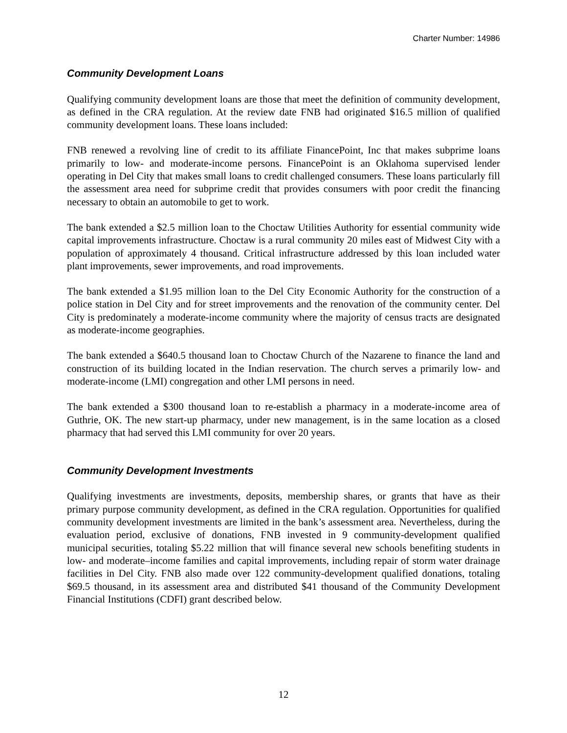Charter Number: 14986
Community Development Loans
Qualifying community development loans are those that meet the definition of community development, as defined in the CRA regulation. At the review date FNB had originated $16.5 million of qualified community development loans. These loans included:
FNB renewed a revolving line of credit to its affiliate FinancePoint, Inc that makes subprime loans primarily to low- and moderate-income persons. FinancePoint is an Oklahoma supervised lender operating in Del City that makes small loans to credit challenged consumers. These loans particularly fill the assessment area need for subprime credit that provides consumers with poor credit the financing necessary to obtain an automobile to get to work.
The bank extended a $2.5 million loan to the Choctaw Utilities Authority for essential community wide capital improvements infrastructure. Choctaw is a rural community 20 miles east of Midwest City with a population of approximately 4 thousand. Critical infrastructure addressed by this loan included water plant improvements, sewer improvements, and road improvements.
The bank extended a $1.95 million loan to the Del City Economic Authority for the construction of a police station in Del City and for street improvements and the renovation of the community center. Del City is predominately a moderate-income community where the majority of census tracts are designated as moderate-income geographies.
The bank extended a $640.5 thousand loan to Choctaw Church of the Nazarene to finance the land and construction of its building located in the Indian reservation. The church serves a primarily low- and moderate-income (LMI) congregation and other LMI persons in need.
The bank extended a $300 thousand loan to re-establish a pharmacy in a moderate-income area of Guthrie, OK. The new start-up pharmacy, under new management, is in the same location as a closed pharmacy that had served this LMI community for over 20 years.
Community Development Investments
Qualifying investments are investments, deposits, membership shares, or grants that have as their primary purpose community development, as defined in the CRA regulation. Opportunities for qualified community development investments are limited in the bank’s assessment area. Nevertheless, during the evaluation period, exclusive of donations, FNB invested in 9 community-development qualified municipal securities, totaling $5.22 million that will finance several new schools benefiting students in low- and moderate–income families and capital improvements, including repair of storm water drainage facilities in Del City. FNB also made over 122 community-development qualified donations, totaling $69.5 thousand, in its assessment area and distributed $41 thousand of the Community Development Financial Institutions (CDFI) grant described below.
12